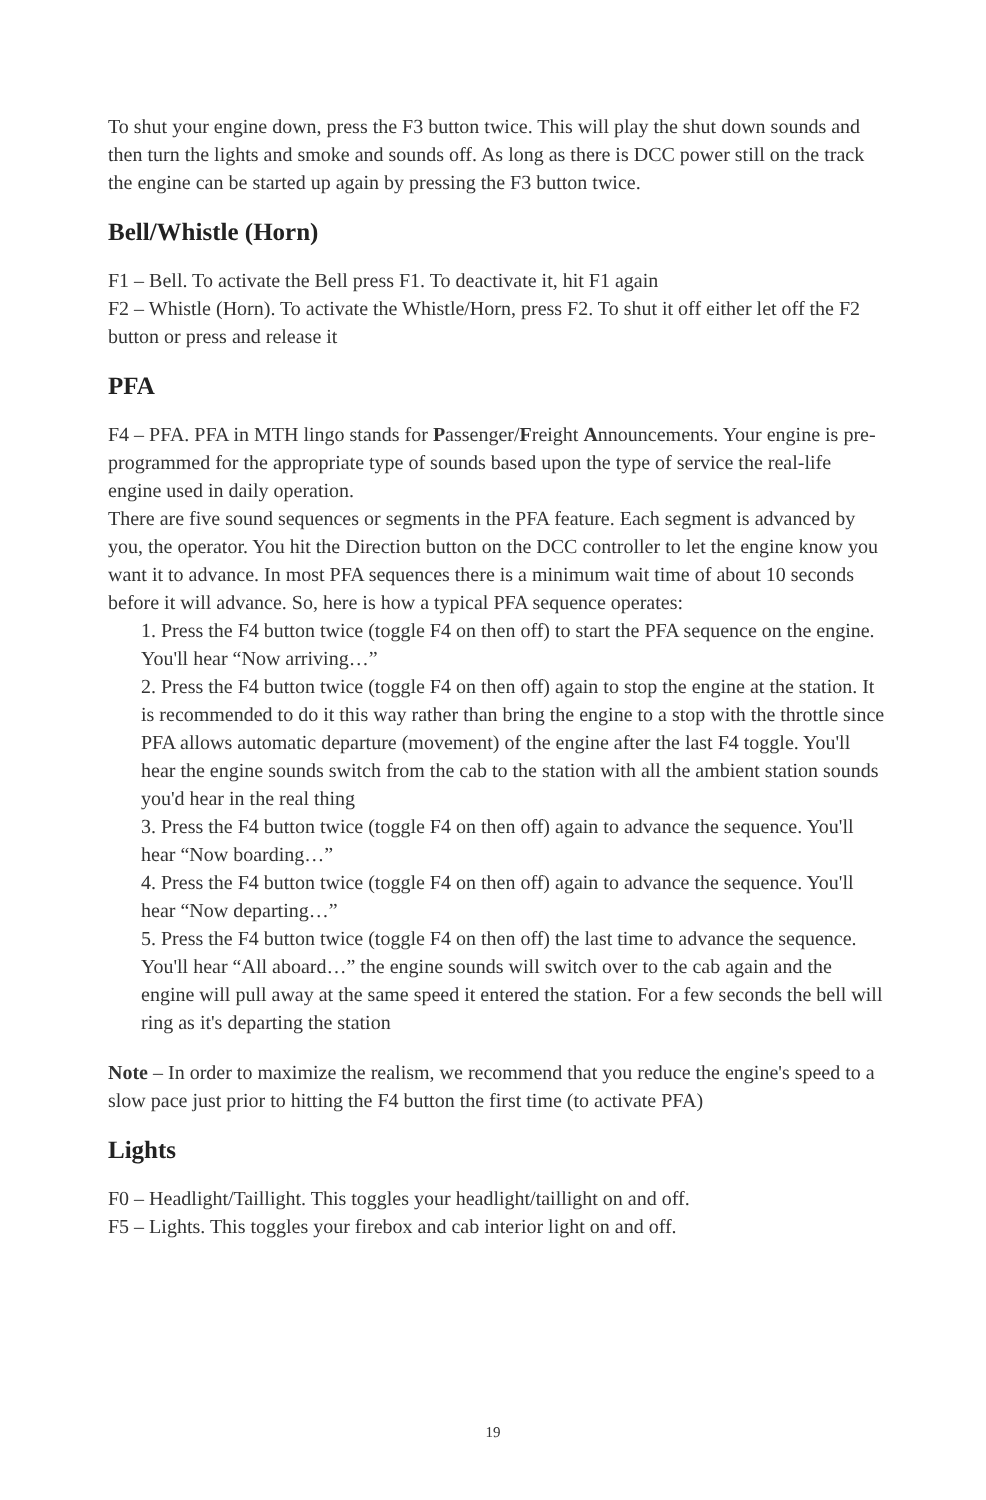To shut your engine down, press the F3 button twice. This will play the shut down sounds and then turn the lights and smoke and sounds off. As long as there is DCC power still on the track the engine can be started up again by pressing the F3 button twice.
Bell/Whistle (Horn)
F1 – Bell. To activate the Bell press F1. To deactivate it, hit F1 again
F2 – Whistle (Horn). To activate the Whistle/Horn, press F2. To shut it off either let off the F2 button or press and release it
PFA
F4 – PFA. PFA in MTH lingo stands for Passenger/Freight Announcements. Your engine is pre-programmed for the appropriate type of sounds based upon the type of service the real-life engine used in daily operation.
There are five sound sequences or segments in the PFA feature. Each segment is advanced by you, the operator. You hit the Direction button on the DCC controller to let the engine know you want it to advance. In most PFA sequences there is a minimum wait time of about 10 seconds before it will advance. So, here is how a typical PFA sequence operates:
1. Press the F4 button twice (toggle F4 on then off) to start the PFA sequence on the engine. You'll hear “Now arriving…”
2. Press the F4 button twice (toggle F4 on then off) again to stop the engine at the station. It is recommended to do it this way rather than bring the engine to a stop with the throttle since PFA allows automatic departure (movement) of the engine after the last F4 toggle. You'll hear the engine sounds switch from the cab to the station with all the ambient station sounds you'd hear in the real thing
3. Press the F4 button twice (toggle F4 on then off) again to advance the sequence. You'll hear “Now boarding…”
4. Press the F4 button twice (toggle F4 on then off) again to advance the sequence. You'll hear “Now departing…”
5. Press the F4 button twice (toggle F4 on then off) the last time to advance the sequence. You'll hear “All aboard…” the engine sounds will switch over to the cab again and the engine will pull away at the same speed it entered the station. For a few seconds the bell will ring as it's departing the station
Note – In order to maximize the realism, we recommend that you reduce the engine's speed to a slow pace just prior to hitting the F4 button the first time (to activate PFA)
Lights
F0 – Headlight/Taillight. This toggles your headlight/taillight on and off.
F5 – Lights. This toggles your firebox and cab interior light on and off.
19